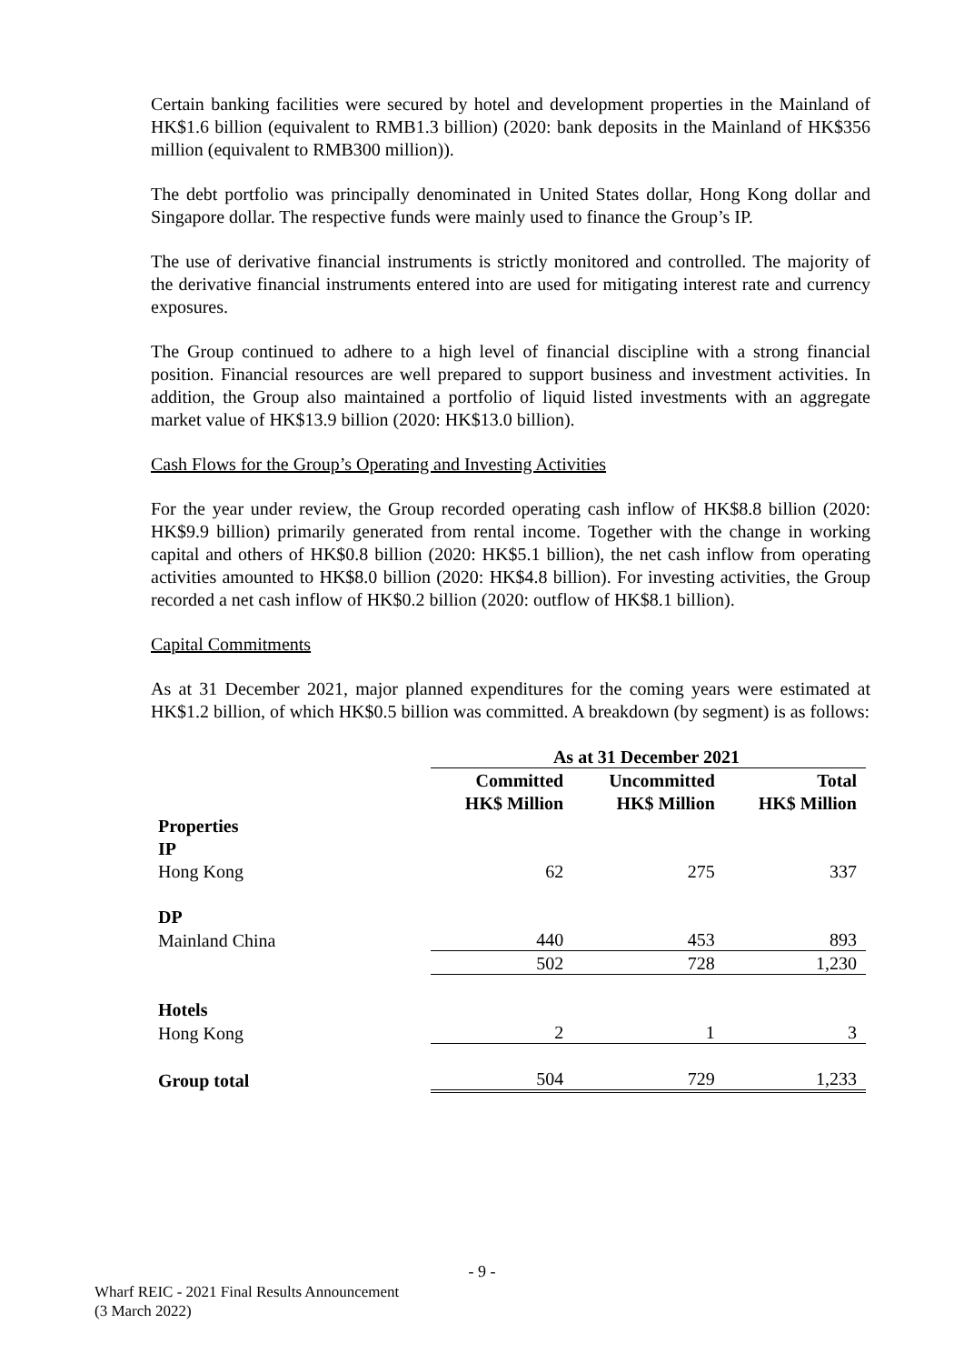Certain banking facilities were secured by hotel and development properties in the Mainland of HK$1.6 billion (equivalent to RMB1.3 billion) (2020: bank deposits in the Mainland of HK$356 million (equivalent to RMB300 million)).
The debt portfolio was principally denominated in United States dollar, Hong Kong dollar and Singapore dollar. The respective funds were mainly used to finance the Group’s IP.
The use of derivative financial instruments is strictly monitored and controlled. The majority of the derivative financial instruments entered into are used for mitigating interest rate and currency exposures.
The Group continued to adhere to a high level of financial discipline with a strong financial position. Financial resources are well prepared to support business and investment activities. In addition, the Group also maintained a portfolio of liquid listed investments with an aggregate market value of HK$13.9 billion (2020: HK$13.0 billion).
Cash Flows for the Group’s Operating and Investing Activities
For the year under review, the Group recorded operating cash inflow of HK$8.8 billion (2020: HK$9.9 billion) primarily generated from rental income. Together with the change in working capital and others of HK$0.8 billion (2020: HK$5.1 billion), the net cash inflow from operating activities amounted to HK$8.0 billion (2020: HK$4.8 billion). For investing activities, the Group recorded a net cash inflow of HK$0.2 billion (2020: outflow of HK$8.1 billion).
Capital Commitments
As at 31 December 2021, major planned expenditures for the coming years were estimated at HK$1.2 billion, of which HK$0.5 billion was committed. A breakdown (by segment) is as follows:
| | As at 31 December 2021 | | |
| --- | --- | --- | --- |
| | Committed | Uncommitted | Total |
| | HK$ Million | HK$ Million | HK$ Million |
| Properties | | | |
| IP | | | |
| Hong Kong | 62 | 275 | 337 |
| DP | | | |
| Mainland China | 440 | 453 | 893 |
| | 502 | 728 | 1,230 |
| Hotels | | | |
| Hong Kong | 2 | 1 | 3 |
| Group total | 504 | 729 | 1,233 |
- 9 -
Wharf REIC - 2021 Final Results Announcement
(3 March 2022)